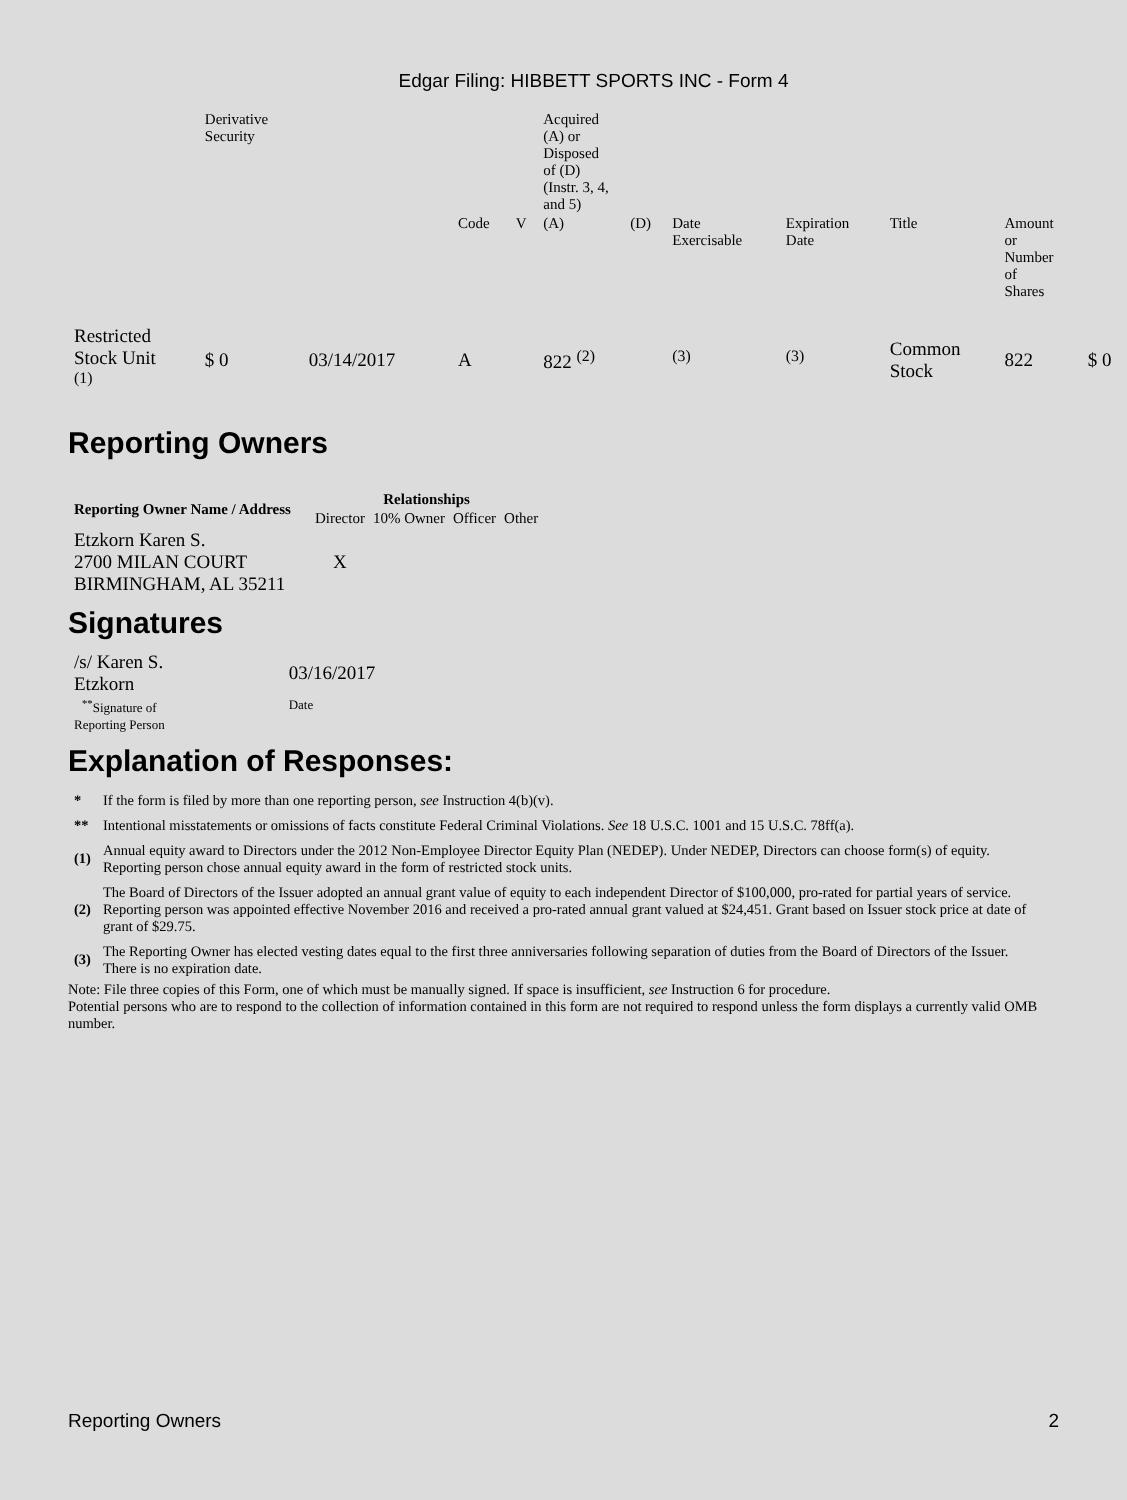Edgar Filing: HIBBETT SPORTS INC - Form 4
| | Derivative Security | | | | | Acquired (A) or Disposed of (D) (Instr. 3, 4, and 5) | | | | | | |
| | | | | Code | V | (A) | (D) | Date Exercisable | Expiration Date | Title | Amount or Number of Shares | |
| Restricted Stock Unit <sup>(1)</sup> | $ 0 | 03/14/2017 | | A | | 822 <sup>(2)</sup> | | <sup>(3)</sup> | <sup>(3)</sup> | Common Stock | 822 | $ 0 |
Reporting Owners
| Reporting Owner Name / Address | Relationships | | | |
| --- | --- | --- | --- | --- |
| | Director | 10% Owner | Officer | Other |
| Etzkorn Karen S. 2700 MILAN COURT BIRMINGHAM, AL 35211 | X | | | |
Signatures
| /s/ Karen S. Etzkorn | 03/16/2017 |
| <sup>**</sup> Signature of Reporting Person | Date |
Explanation of Responses:
| * | If the form is filed by more than one reporting person, see Instruction 4(b)(v). |
| ** | Intentional misstatements or omissions of facts constitute Federal Criminal Violations. See 18 U.S.C. 1001 and 15 U.S.C. 78ff(a). |
| (1) | Annual equity award to Directors under the 2012 Non-Employee Director Equity Plan (NEDEP). Under NEDEP, Directors can choose form(s) of equity. Reporting person chose annual equity award in the form of restricted stock units. |
| (2) | The Board of Directors of the Issuer adopted an annual grant value of equity to each independent Director of $100,000, pro-rated for partial years of service. Reporting person was appointed effective November 2016 and received a pro-rated annual grant valued at $24,451. Grant based on Issuer stock price at date of grant of $29.75. |
| (3) | The Reporting Owner has elected vesting dates equal to the first three anniversaries following separation of duties from the Board of Directors of the Issuer. There is no expiration date. |
Note: File three copies of this Form, one of which must be manually signed. If space is insufficient, see Instruction 6 for procedure.
Potential persons who are to respond to the collection of information contained in this form are not required to respond unless the form displays a currently valid OMB number.
Reporting Owners 2